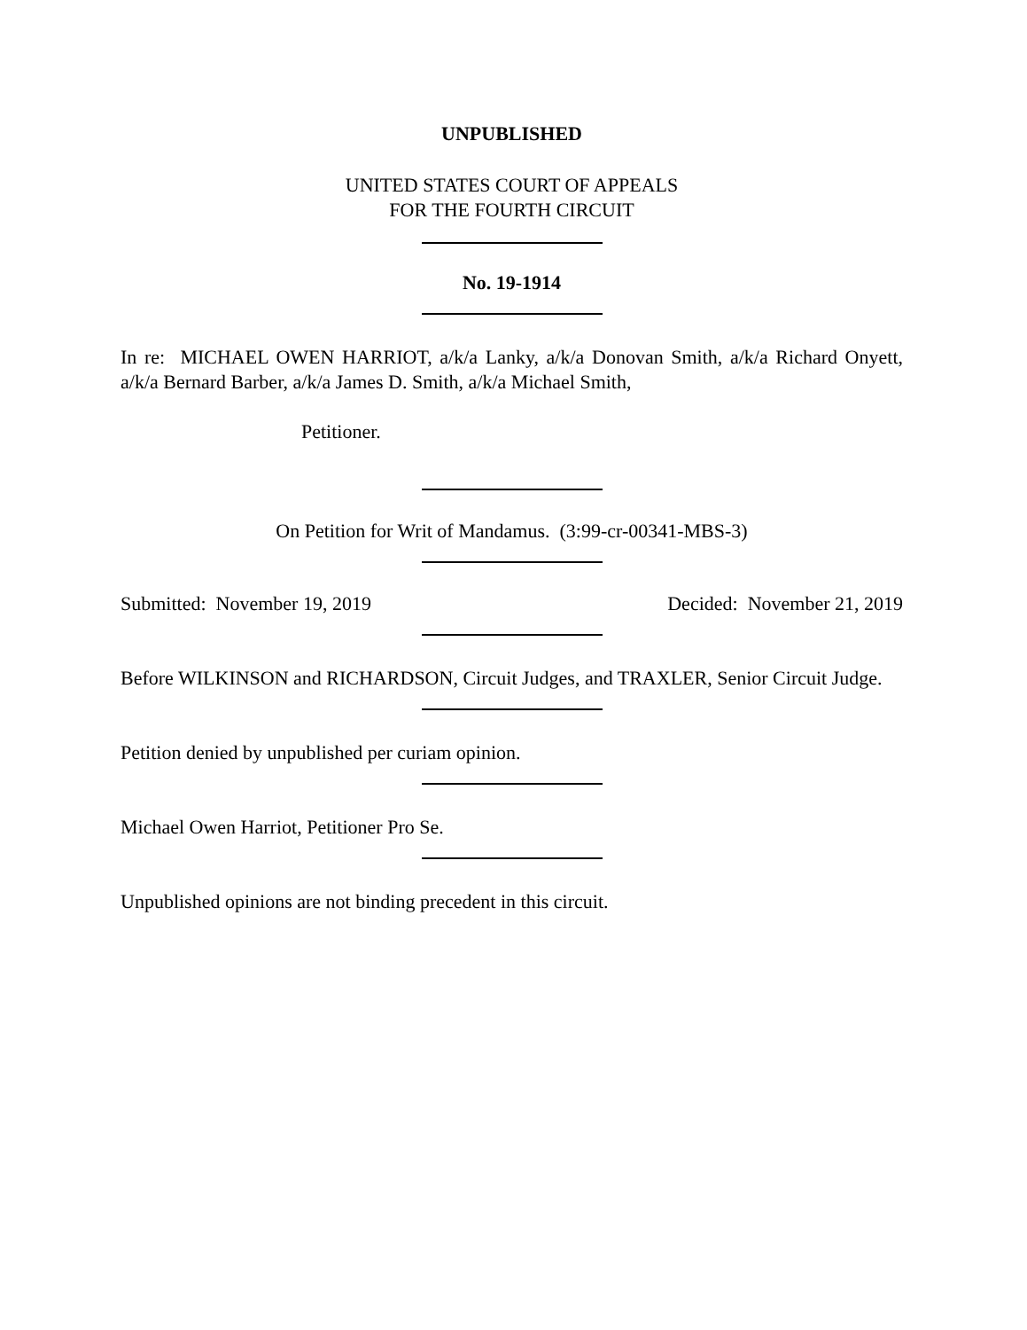UNPUBLISHED
UNITED STATES COURT OF APPEALS
FOR THE FOURTH CIRCUIT
No. 19-1914
In re: MICHAEL OWEN HARRIOT, a/k/a Lanky, a/k/a Donovan Smith, a/k/a Richard Onyett, a/k/a Bernard Barber, a/k/a James D. Smith, a/k/a Michael Smith,
Petitioner.
On Petition for Writ of Mandamus. (3:99-cr-00341-MBS-3)
Submitted: November 19, 2019 Decided: November 21, 2019
Before WILKINSON and RICHARDSON, Circuit Judges, and TRAXLER, Senior Circuit Judge.
Petition denied by unpublished per curiam opinion.
Michael Owen Harriot, Petitioner Pro Se.
Unpublished opinions are not binding precedent in this circuit.